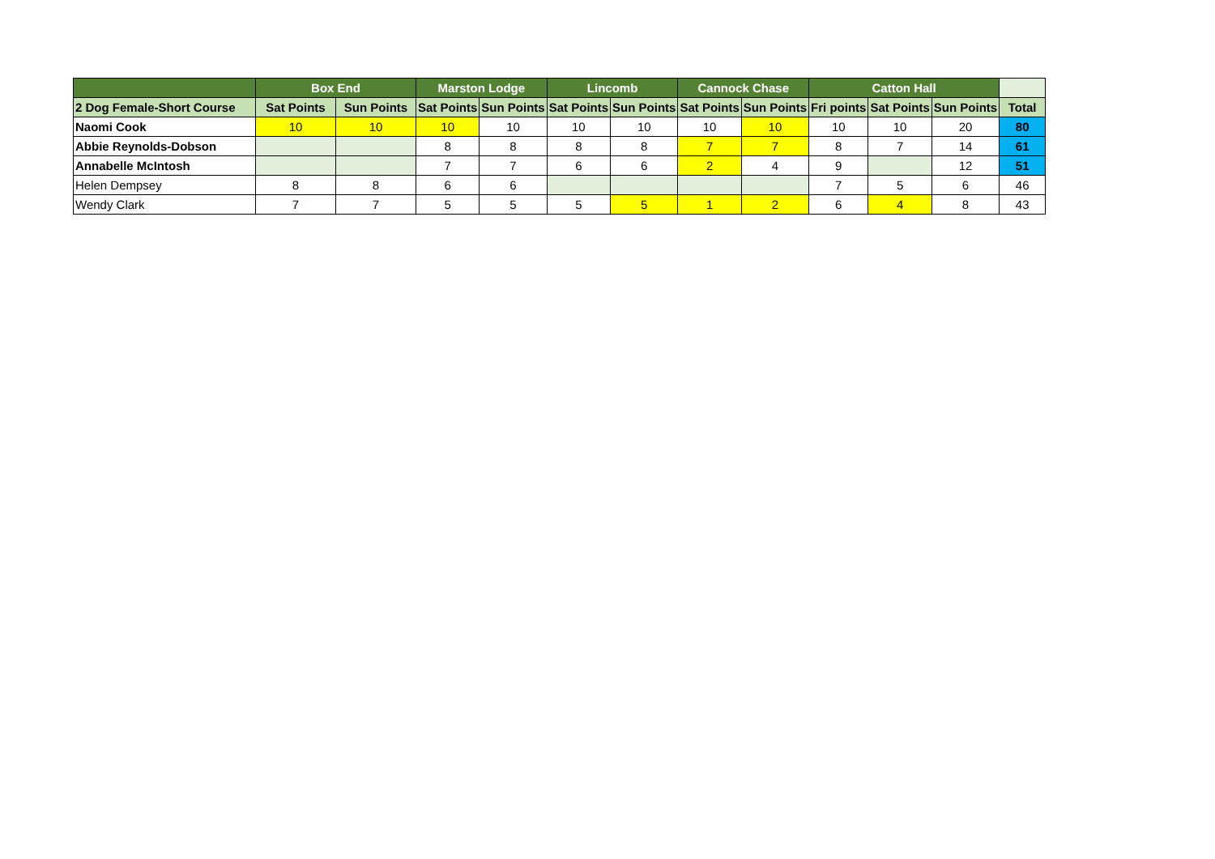| | Box End | | Marston Lodge | | Lincomb | | Cannock Chase | | Catton Hall | | | |
| --- | --- | --- | --- | --- | --- | --- | --- | --- | --- | --- | --- | --- |
| 2 Dog Female-Short Course | Sat Points | Sun Points | Sat Points | Sun Points | Sat Points | Sun Points | Sat Points | Sun Points | Fri points | Sat Points | Sun Points | Total |
| Naomi Cook | 10 | 10 | 10 | 10 | 10 | 10 | 10 | 10 | 10 | 10 | 20 | 80 |
| Abbie Reynolds-Dobson | | | 8 | 8 | 8 | 8 | 7 | 7 | 8 | 7 | 14 | 61 |
| Annabelle McIntosh | | | 7 | 7 | 6 | 6 | 2 | 4 | 9 | | 12 | 51 |
| Helen Dempsey | 8 | 8 | 6 | 6 | | | | | 7 | 5 | 6 | 46 |
| Wendy Clark | 7 | 7 | 5 | 5 | 5 | 5 | 1 | 2 | 6 | 4 | 8 | 43 |